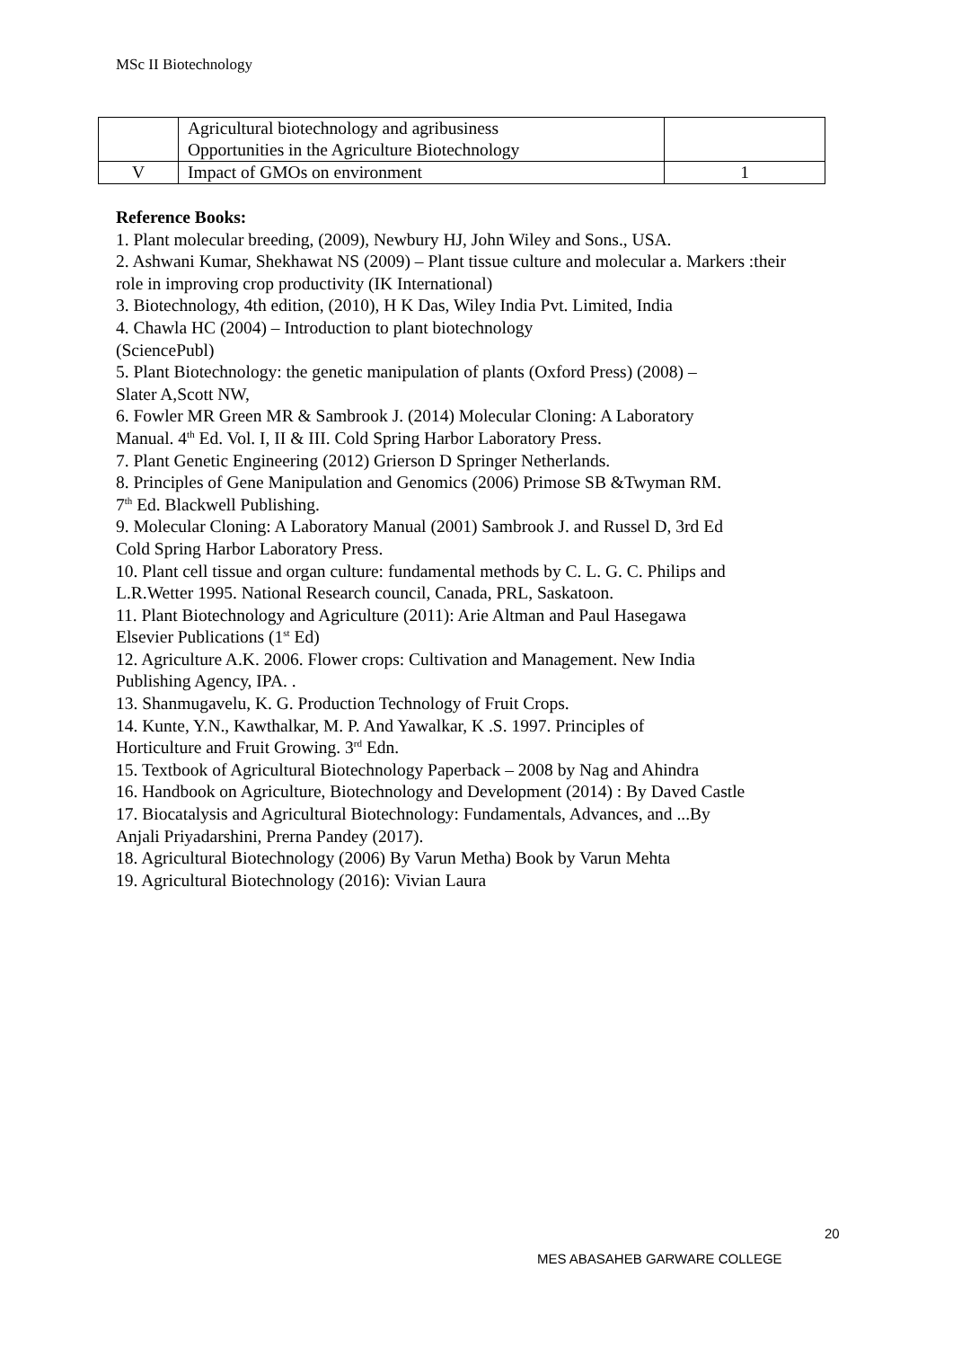MSc II Biotechnology
| | Agricultural biotechnology and agribusiness Opportunities in the Agriculture Biotechnology | |
| V | Impact of GMOs on environment | 1 |
Reference Books:
1. Plant molecular breeding, (2009), Newbury HJ, John Wiley and Sons., USA.
2. Ashwani Kumar, Shekhawat NS (2009) – Plant tissue culture and molecular a. Markers :their role in improving crop productivity (IK International)
3. Biotechnology, 4th edition, (2010), H K Das, Wiley India Pvt. Limited, India
4. Chawla HC (2004) – Introduction to plant biotechnology
(SciencePubl)
5. Plant Biotechnology: the genetic manipulation of plants (Oxford Press) (2008) –
Slater A,Scott NW,
6. Fowler MR Green MR & Sambrook J. (2014) Molecular Cloning: A Laboratory
Manual. 4<sup>th</sup> Ed. Vol. I, II & III. Cold Spring Harbor Laboratory Press.
7. Plant Genetic Engineering (2012) Grierson D Springer Netherlands.
8. Principles of Gene Manipulation and Genomics (2006) Primose SB &Twyman RM.
7<sup>th</sup> Ed. Blackwell Publishing.
9. Molecular Cloning: A Laboratory Manual (2001) Sambrook J. and Russel D, 3rd Ed
Cold Spring Harbor Laboratory Press.
10. Plant cell tissue and organ culture: fundamental methods by C. L. G. C. Philips and
L.R.Wetter 1995. National Research council, Canada, PRL, Saskatoon.
11. Plant Biotechnology and Agriculture (2011): Arie Altman and Paul Hasegawa
Elsevier Publications (1<sup>st</sup> Ed)
12. Agriculture A.K. 2006. Flower crops: Cultivation and Management. New India
Publishing Agency, IPA. .
13. Shanmugavelu, K. G. Production Technology of Fruit Crops.
14. Kunte, Y.N., Kawthalkar, M. P. And Yawalkar, K .S. 1997. Principles of
Horticulture and Fruit Growing. 3<sup>rd</sup> Edn.
15. Textbook of Agricultural Biotechnology Paperback – 2008 by Nag and Ahindra
16. Handbook on Agriculture, Biotechnology and Development (2014) : By Daved Castle
17. Biocatalysis and Agricultural Biotechnology: Fundamentals, Advances, and ...By
Anjali Priyadarshini, Prerna Pandey (2017).
18. Agricultural Biotechnology (2006) By Varun Metha) Book by Varun Mehta
19. Agricultural Biotechnology (2016): Vivian Laura
20
MES ABASAHEB GARWARE COLLEGE